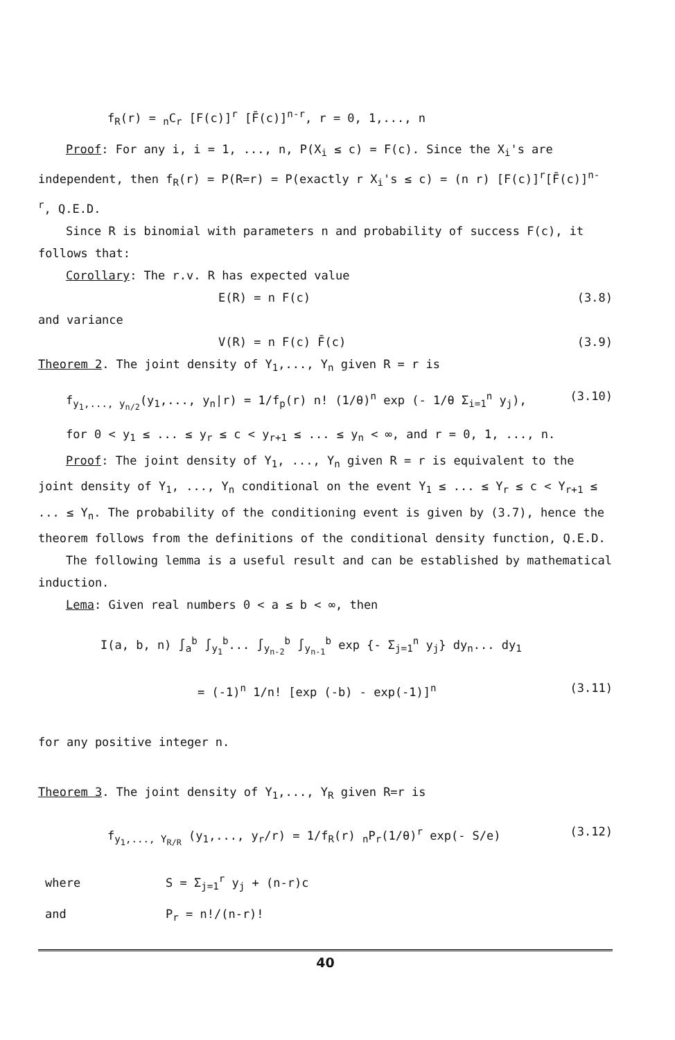f<sub>R</sub>(r) = <sub>n</sub>C<sub>r</sub> [F(c)]<sup>r</sup> [F̄(c)]<sup>n-r</sup>, r = 0, 1,..., n
Proof: For any i, i = 1, ..., n, P(X<sub>i</sub> ≤ c) = F(c). Since the X<sub>i</sub>'s are independent, then f<sub>R</sub>(r) = P(R=r) = P(exactly r X<sub>i</sub>'s ≤ c) = (n r) [F(c)]<sup>r</sup>[F̄(c)]<sup>n-r</sup>, Q.E.D.
Since R is binomial with parameters n and probability of success F(c), it follows that:
Corollary: The r.v. R has expected value
E(R) = n F(c) (3.8)
and variance
V(R) = n F(c) F̄(c) (3.9)
Theorem 2. The joint density of Y<sub>1</sub>,..., Y<sub>n</sub> given R = r is
f<sub>y<sub>1</sub>,..., y<sub>n/2</sub></sub>(y<sub>1</sub>,..., y<sub>n</sub>|r) = 1/f<sub>p</sub>(r) n! (1/θ)<sup>n</sup> exp (- 1/θ Σ<sub>i=1</sub><sup>n</sup> y<sub>j</sub>), (3.10)
for 0 < y<sub>1</sub> ≤ ... ≤ y<sub>r</sub> ≤ c < y<sub>r+1</sub> ≤ ... ≤ y<sub>n</sub> < ∞, and r = 0, 1, ..., n.
Proof: The joint density of Y<sub>1</sub>, ..., Y<sub>n</sub> given R = r is equivalent to the joint density of Y<sub>1</sub>, ..., Y<sub>n</sub> conditional on the event Y<sub>1</sub> ≤ ... ≤ Y<sub>r</sub> ≤ c < Y<sub>r+1</sub> ≤ ... ≤ Y<sub>n</sub>. The probability of the conditioning event is given by (3.7), hence the theorem follows from the definitions of the conditional density function, Q.E.D.
The following lemma is a useful result and can be established by mathematical induction.
Lema: Given real numbers 0 < a ≤ b < ∞, then
I(a, b, n) ∫<sub>a</sub><sup>b</sup> ∫<sub>y<sub>1</sub></sub><sup>b</sup>... ∫<sub>y<sub>n-2</sub></sub><sup>b</sup> ∫<sub>y<sub>n-1</sub></sub><sup>b</sup> exp {- Σ<sub>j=1</sub><sup>n</sup> y<sub>j</sub>} dy<sub>n</sub>... dy<sub>1</sub>
= (-1)<sup>n</sup> 1/n! [exp (-b) - exp(-1)]<sup>n</sup> (3.11)
for any positive integer n.
Theorem 3. The joint density of Y<sub>1</sub>,..., Y<sub>R</sub> given R=r is
f<sub>y<sub>1</sub>,..., Y<sub>R/R</sub></sub> (y<sub>1</sub>,..., y<sub>r</sub>/r) = 1/f<sub>R</sub>(r) <sub>n</sub>P<sub>r</sub>(1/θ)<sup>r</sup> exp(- S/e) (3.12)
where S = Σ<sub>j=1</sub><sup>r</sup> y<sub>j</sub> + (n-r)c
and P<sub>r</sub> = n!/(n-r)!
40